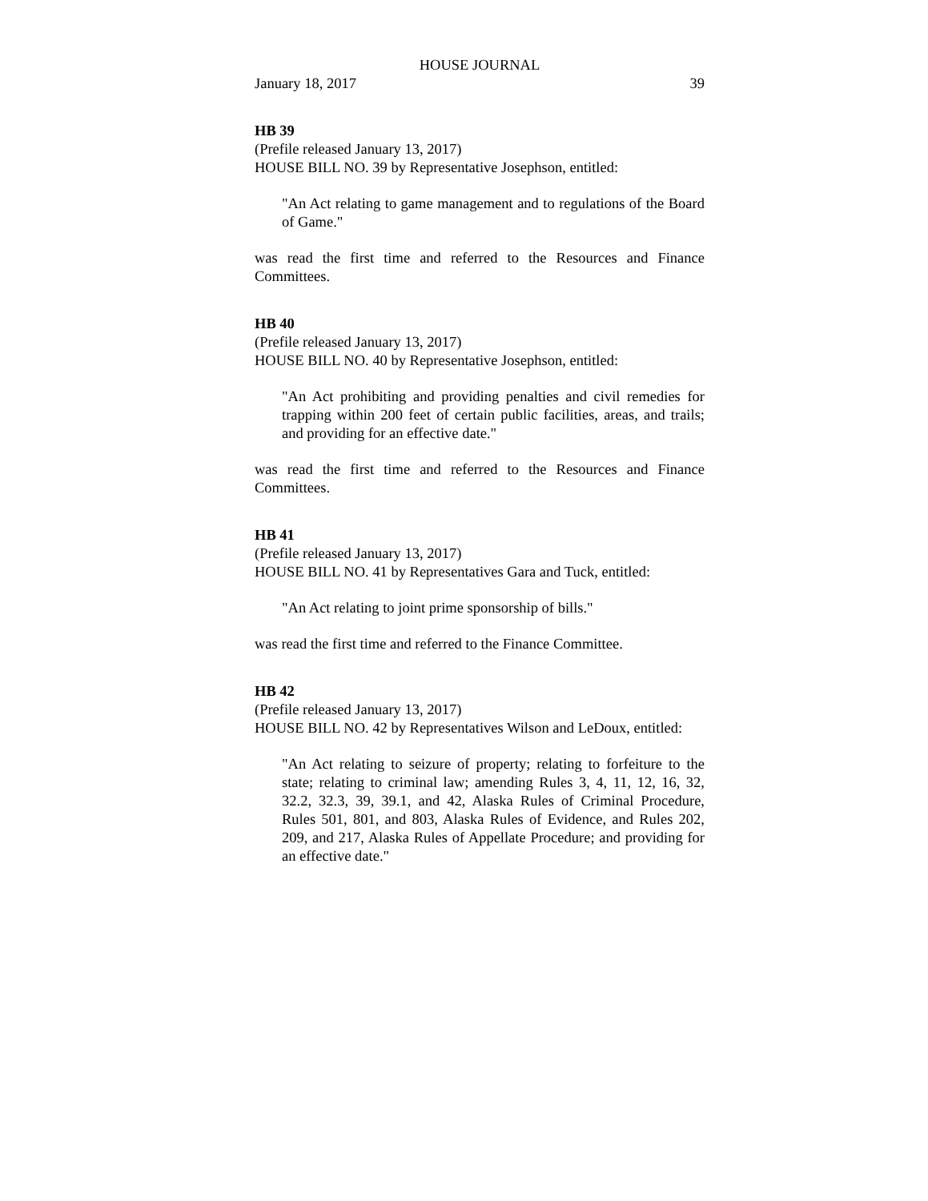HOUSE JOURNAL
January 18, 2017 39
HB 39
(Prefile released January 13, 2017)
HOUSE BILL NO. 39 by Representative Josephson, entitled:
"An Act relating to game management and to regulations of the Board of Game."
was read the first time and referred to the Resources and Finance Committees.
HB 40
(Prefile released January 13, 2017)
HOUSE BILL NO. 40 by Representative Josephson, entitled:
"An Act prohibiting and providing penalties and civil remedies for trapping within 200 feet of certain public facilities, areas, and trails; and providing for an effective date."
was read the first time and referred to the Resources and Finance Committees.
HB 41
(Prefile released January 13, 2017)
HOUSE BILL NO. 41 by Representatives Gara and Tuck, entitled:
"An Act relating to joint prime sponsorship of bills."
was read the first time and referred to the Finance Committee.
HB 42
(Prefile released January 13, 2017)
HOUSE BILL NO. 42 by Representatives Wilson and LeDoux, entitled:
"An Act relating to seizure of property; relating to forfeiture to the state; relating to criminal law; amending Rules 3, 4, 11, 12, 16, 32, 32.2, 32.3, 39, 39.1, and 42, Alaska Rules of Criminal Procedure, Rules 501, 801, and 803, Alaska Rules of Evidence, and Rules 202, 209, and 217, Alaska Rules of Appellate Procedure; and providing for an effective date."